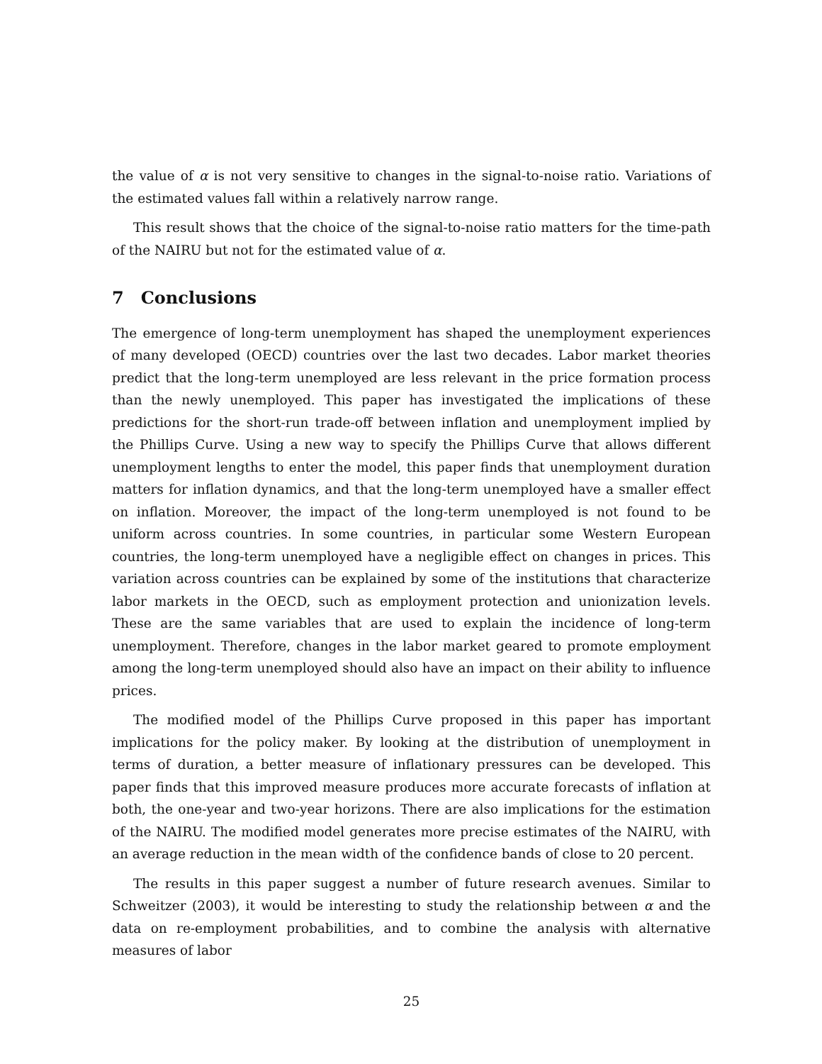the value of α is not very sensitive to changes in the signal-to-noise ratio. Variations of the estimated values fall within a relatively narrow range.
This result shows that the choice of the signal-to-noise ratio matters for the time-path of the NAIRU but not for the estimated value of α.
7 Conclusions
The emergence of long-term unemployment has shaped the unemployment experiences of many developed (OECD) countries over the last two decades. Labor market theories predict that the long-term unemployed are less relevant in the price formation process than the newly unemployed. This paper has investigated the implications of these predictions for the short-run trade-off between inflation and unemployment implied by the Phillips Curve. Using a new way to specify the Phillips Curve that allows different unemployment lengths to enter the model, this paper finds that unemployment duration matters for inflation dynamics, and that the long-term unemployed have a smaller effect on inflation. Moreover, the impact of the long-term unemployed is not found to be uniform across countries. In some countries, in particular some Western European countries, the long-term unemployed have a negligible effect on changes in prices. This variation across countries can be explained by some of the institutions that characterize labor markets in the OECD, such as employment protection and unionization levels. These are the same variables that are used to explain the incidence of long-term unemployment. Therefore, changes in the labor market geared to promote employment among the long-term unemployed should also have an impact on their ability to influence prices.
The modified model of the Phillips Curve proposed in this paper has important implications for the policy maker. By looking at the distribution of unemployment in terms of duration, a better measure of inflationary pressures can be developed. This paper finds that this improved measure produces more accurate forecasts of inflation at both, the one-year and two-year horizons. There are also implications for the estimation of the NAIRU. The modified model generates more precise estimates of the NAIRU, with an average reduction in the mean width of the confidence bands of close to 20 percent.
The results in this paper suggest a number of future research avenues. Similar to Schweitzer (2003), it would be interesting to study the relationship between α and the data on re-employment probabilities, and to combine the analysis with alternative measures of labor
25